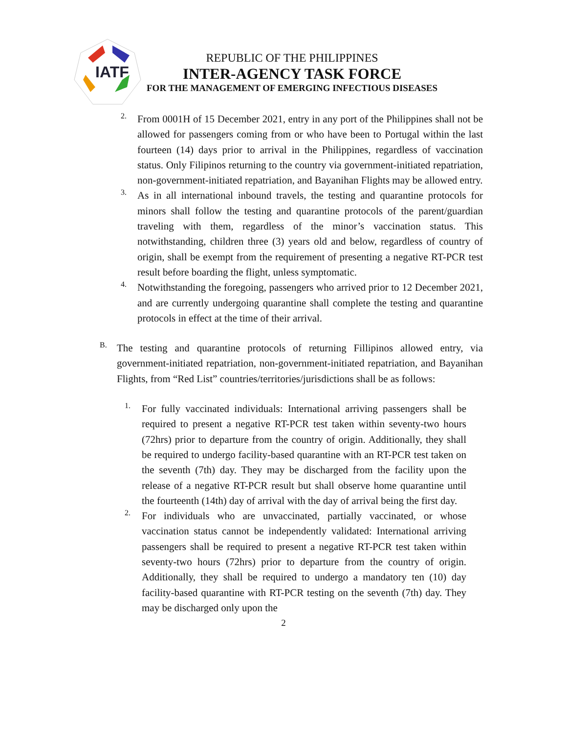IATF
REPUBLIC OF THE PHILIPPINES
INTER-AGENCY TASK FORCE
FOR THE MANAGEMENT OF EMERGING INFECTIOUS DISEASES
2.
From 0001H of 15 December 2021, entry in any port of the Philippines shall not be allowed for passengers coming from or who have been to Portugal within the last fourteen (14) days prior to arrival in the Philippines, regardless of vaccination status. Only Filipinos returning to the country via government-initiated repatriation, non-government-initiated repatriation, and Bayanihan Flights may be allowed entry.
3.
As in all international inbound travels, the testing and quarantine protocols for minors shall follow the testing and quarantine protocols of the parent/guardian traveling with them, regardless of the minor’s vaccination status. This notwithstanding, children three (3) years old and below, regardless of country of origin, shall be exempt from the requirement of presenting a negative RT-PCR test result before boarding the flight, unless symptomatic.
4.
Notwithstanding the foregoing, passengers who arrived prior to 12 December 2021, and are currently undergoing quarantine shall complete the testing and quarantine protocols in effect at the time of their arrival.
B.
The testing and quarantine protocols of returning Fillipinos allowed entry, via government-initiated repatriation, non-government-initiated repatriation, and Bayanihan Flights, from “Red List” countries/territories/jurisdictions shall be as follows:
1.
For fully vaccinated individuals: International arriving passengers shall be required to present a negative RT-PCR test taken within seventy-two hours (72hrs) prior to departure from the country of origin. Additionally, they shall be required to undergo facility-based quarantine with an RT-PCR test taken on the seventh (7th) day. They may be discharged from the facility upon the release of a negative RT-PCR result but shall observe home quarantine until the fourteenth (14th) day of arrival with the day of arrival being the first day.
2.
For individuals who are unvaccinated, partially vaccinated, or whose vaccination status cannot be independently validated: International arriving passengers shall be required to present a negative RT-PCR test taken within seventy-two hours (72hrs) prior to departure from the country of origin. Additionally, they shall be required to undergo a mandatory ten (10) day facility-based quarantine with RT-PCR testing on the seventh (7th) day. They may be discharged only upon the
2